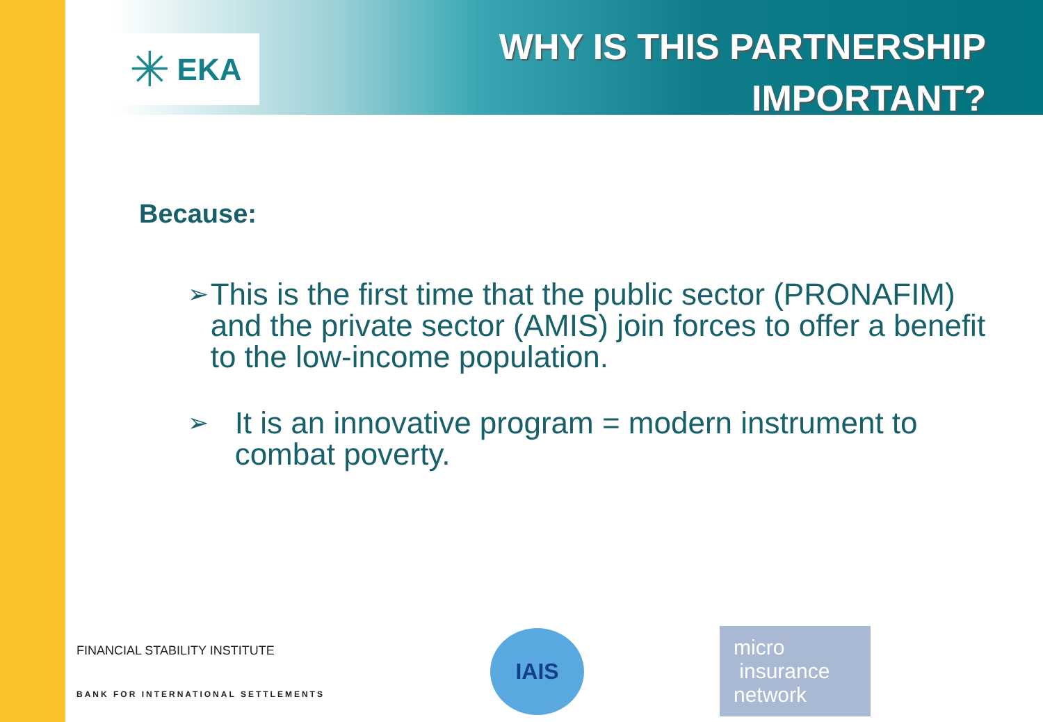✳ EKA
WHY IS THIS PARTNERSHIP
IMPORTANT?
Because:
➢
This is the first time that the public sector (PRONAFIM) and the private sector (AMIS) join forces to offer a benefit to the low-income population.
➢
It is an innovative program = modern instrument to combat poverty.
FINANCIAL STABILITY INSTITUTE
BANK FOR INTERNATIONAL SETTLEMENTS
IAIS
micro
insurance
network